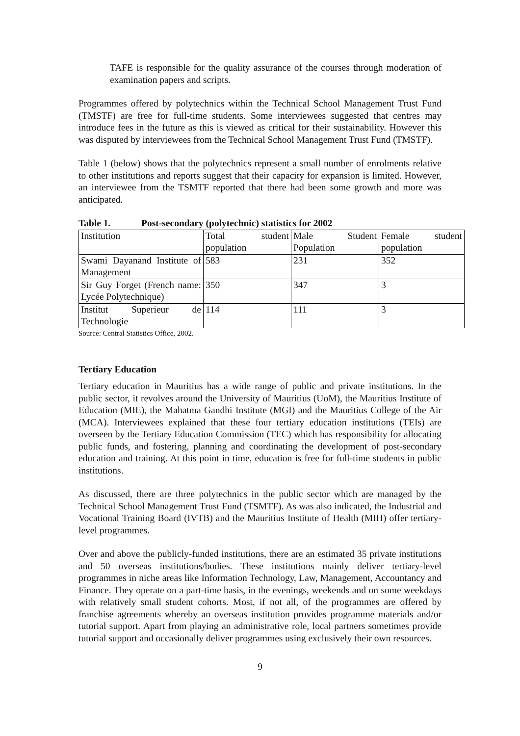TAFE is responsible for the quality assurance of the courses through moderation of examination papers and scripts.
Programmes offered by polytechnics within the Technical School Management Trust Fund (TMSTF) are free for full-time students. Some interviewees suggested that centres may introduce fees in the future as this is viewed as critical for their sustainability. However this was disputed by interviewees from the Technical School Management Trust Fund (TMSTF).
Table 1 (below) shows that the polytechnics represent a small number of enrolments relative to other institutions and reports suggest that their capacity for expansion is limited. However, an interviewee from the TSMTF reported that there had been some growth and more was anticipated.
Table 1. Post-secondary (polytechnic) statistics for 2002
| Institution | Total student population | Male Student Population | Female student population |
| Swami Dayanand Institute of Management | 583 | 231 | 352 |
| Sir Guy Forget (French name: Lycée Polytechnique) | 350 | 347 | 3 |
| Institut Superieur de Technologie | 114 | 111 | 3 |
Source: Central Statistics Office, 2002.
Tertiary Education
Tertiary education in Mauritius has a wide range of public and private institutions. In the public sector, it revolves around the University of Mauritius (UoM), the Mauritius Institute of Education (MIE), the Mahatma Gandhi Institute (MGI) and the Mauritius College of the Air (MCA). Interviewees explained that these four tertiary education institutions (TEIs) are overseen by the Tertiary Education Commission (TEC) which has responsibility for allocating public funds, and fostering, planning and coordinating the development of post-secondary education and training. At this point in time, education is free for full-time students in public institutions.
As discussed, there are three polytechnics in the public sector which are managed by the Technical School Management Trust Fund (TSMTF). As was also indicated, the Industrial and Vocational Training Board (IVTB) and the Mauritius Institute of Health (MIH) offer tertiary-level programmes.
Over and above the publicly-funded institutions, there are an estimated 35 private institutions and 50 overseas institutions/bodies. These institutions mainly deliver tertiary-level programmes in niche areas like Information Technology, Law, Management, Accountancy and Finance. They operate on a part-time basis, in the evenings, weekends and on some weekdays with relatively small student cohorts. Most, if not all, of the programmes are offered by franchise agreements whereby an overseas institution provides programme materials and/or tutorial support. Apart from playing an administrative role, local partners sometimes provide tutorial support and occasionally deliver programmes using exclusively their own resources.
9